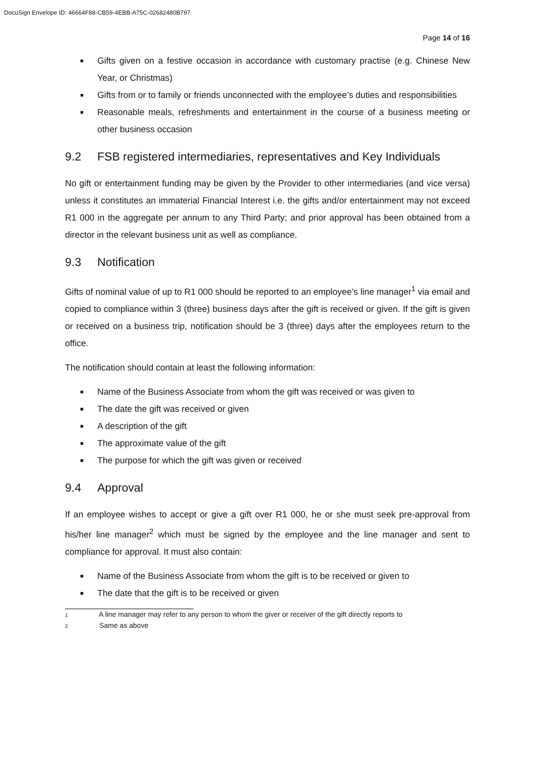DocuSign Envelope ID: 46664F88-CB59-4EBB-A75C-02682480B797
Page 14 of 16
■ Gifts given on a festive occasion in accordance with customary practise (e.g. Chinese New Year, or Christmas)
■ Gifts from or to family or friends unconnected with the employee’s duties and responsibilities
■ Reasonable meals, refreshments and entertainment in the course of a business meeting or other business occasion
9.2 FSB registered intermediaries, representatives and Key Individuals
No gift or entertainment funding may be given by the Provider to other intermediaries (and vice versa) unless it constitutes an immaterial Financial Interest i.e. the gifts and/or entertainment may not exceed R1 000 in the aggregate per annum to any Third Party; and prior approval has been obtained from a director in the relevant business unit as well as compliance.
9.3 Notification
Gifts of nominal value of up to R1 000 should be reported to an employee’s line manager<sup>1</sup> via email and copied to compliance within 3 (three) business days after the gift is received or given. If the gift is given or received on a business trip, notification should be 3 (three) days after the employees return to the office.
The notification should contain at least the following information:
■ Name of the Business Associate from whom the gift was received or was given to
■ The date the gift was received or given
■ A description of the gift
■ The approximate value of the gift
■ The purpose for which the gift was given or received
9.4 Approval
If an employee wishes to accept or give a gift over R1 000, he or she must seek pre-approval from his/her line manager<sup>2</sup> which must be signed by the employee and the line manager and sent to compliance for approval. It must also contain:
■ Name of the Business Associate from whom the gift is to be received or given to
■ The date that the gift is to be received or given
1 A line manager may refer to any person to whom the giver or receiver of the gift directly reports to
2 Same as above